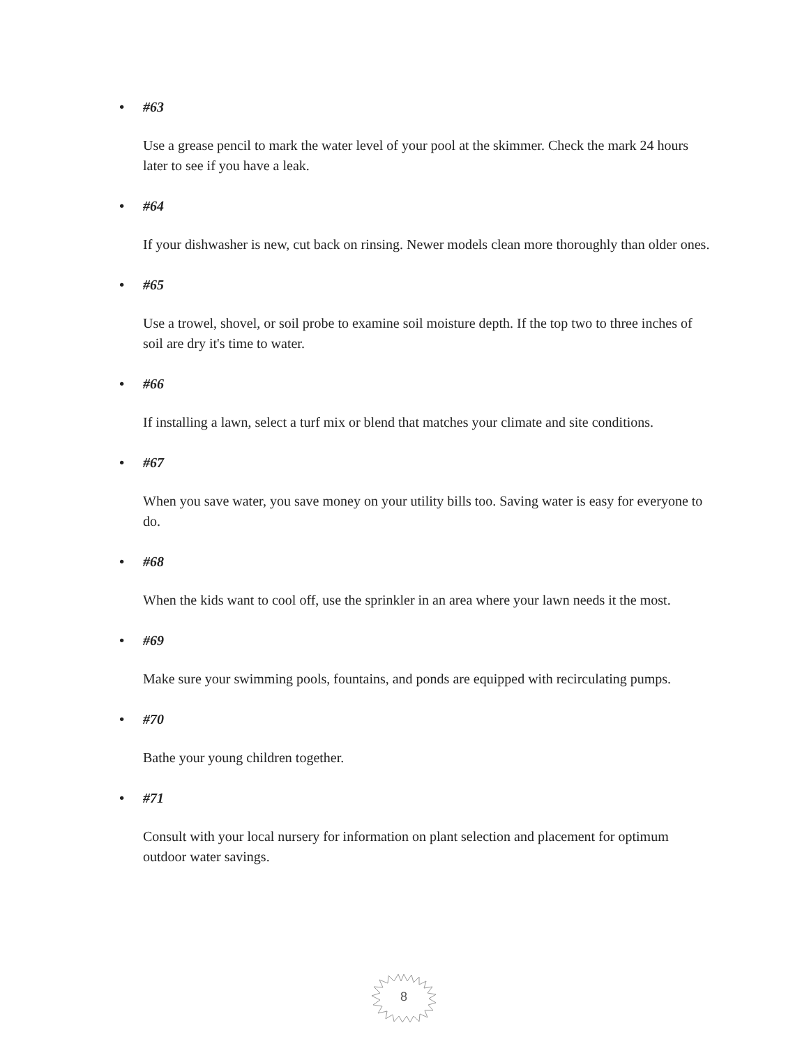• #63
Use a grease pencil to mark the water level of your pool at the skimmer. Check the mark 24 hours later to see if you have a leak.
• #64
If your dishwasher is new, cut back on rinsing. Newer models clean more thoroughly than older ones.
• #65
Use a trowel, shovel, or soil probe to examine soil moisture depth. If the top two to three inches of soil are dry it's time to water.
• #66
If installing a lawn, select a turf mix or blend that matches your climate and site conditions.
• #67
When you save water, you save money on your utility bills too. Saving water is easy for everyone to do.
• #68
When the kids want to cool off, use the sprinkler in an area where your lawn needs it the most.
• #69
Make sure your swimming pools, fountains, and ponds are equipped with recirculating pumps.
• #70
Bathe your young children together.
• #71
Consult with your local nursery for information on plant selection and placement for optimum outdoor water savings.
8